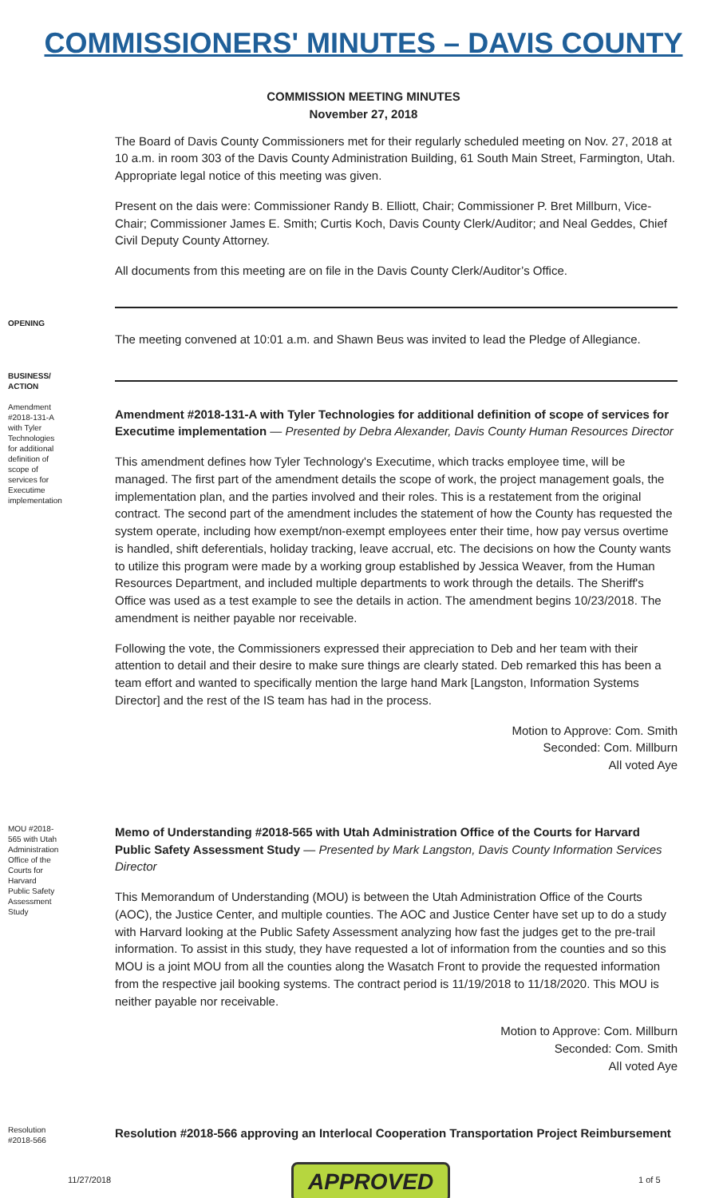COMMISSIONERS' MINUTES – DAVIS COUNTY
COMMISSION MEETING MINUTES
November 27, 2018
The Board of Davis County Commissioners met for their regularly scheduled meeting on Nov. 27, 2018 at 10 a.m. in room 303 of the Davis County Administration Building, 61 South Main Street, Farmington, Utah. Appropriate legal notice of this meeting was given.
Present on the dais were: Commissioner Randy B. Elliott, Chair; Commissioner P. Bret Millburn, Vice-Chair; Commissioner James E. Smith; Curtis Koch, Davis County Clerk/Auditor; and Neal Geddes, Chief Civil Deputy County Attorney.
All documents from this meeting are on file in the Davis County Clerk/Auditor’s Office.
OPENING
The meeting convened at 10:01 a.m. and Shawn Beus was invited to lead the Pledge of Allegiance.
BUSINESS/ ACTION
Amendment #2018-131-A with Tyler Technologies for additional definition of scope of services for Executime implementation
Amendment #2018-131-A with Tyler Technologies for additional definition of scope of services for Executime implementation — Presented by Debra Alexander, Davis County Human Resources Director
This amendment defines how Tyler Technology's Executime, which tracks employee time, will be managed. The first part of the amendment details the scope of work, the project management goals, the implementation plan, and the parties involved and their roles. This is a restatement from the original contract. The second part of the amendment includes the statement of how the County has requested the system operate, including how exempt/non-exempt employees enter their time, how pay versus overtime is handled, shift deferentials, holiday tracking, leave accrual, etc. The decisions on how the County wants to utilize this program were made by a working group established by Jessica Weaver, from the Human Resources Department, and included multiple departments to work through the details. The Sheriff's Office was used as a test example to see the details in action. The amendment begins 10/23/2018. The amendment is neither payable nor receivable.
Following the vote, the Commissioners expressed their appreciation to Deb and her team with their attention to detail and their desire to make sure things are clearly stated. Deb remarked this has been a team effort and wanted to specifically mention the large hand Mark [Langston, Information Systems Director] and the rest of the IS team has had in the process.
Motion to Approve: Com. Smith
Seconded: Com. Millburn
All voted Aye
MOU #2018-565 with Utah Administration Office of the Courts for Harvard Public Safety Assessment Study
Memo of Understanding #2018-565 with Utah Administration Office of the Courts for Harvard Public Safety Assessment Study — Presented by Mark Langston, Davis County Information Services Director
This Memorandum of Understanding (MOU) is between the Utah Administration Office of the Courts (AOC), the Justice Center, and multiple counties. The AOC and Justice Center have set up to do a study with Harvard looking at the Public Safety Assessment analyzing how fast the judges get to the pre-trail information. To assist in this study, they have requested a lot of information from the counties and so this MOU is a joint MOU from all the counties along the Wasatch Front to provide the requested information from the respective jail booking systems. The contract period is 11/19/2018 to 11/18/2020. This MOU is neither payable nor receivable.
Motion to Approve: Com. Millburn
Seconded: Com. Smith
All voted Aye
Resolution #2018-566
Resolution #2018-566 approving an Interlocal Cooperation Transportation Project Reimbursement
11/27/2018 APPROVED 1 of 5